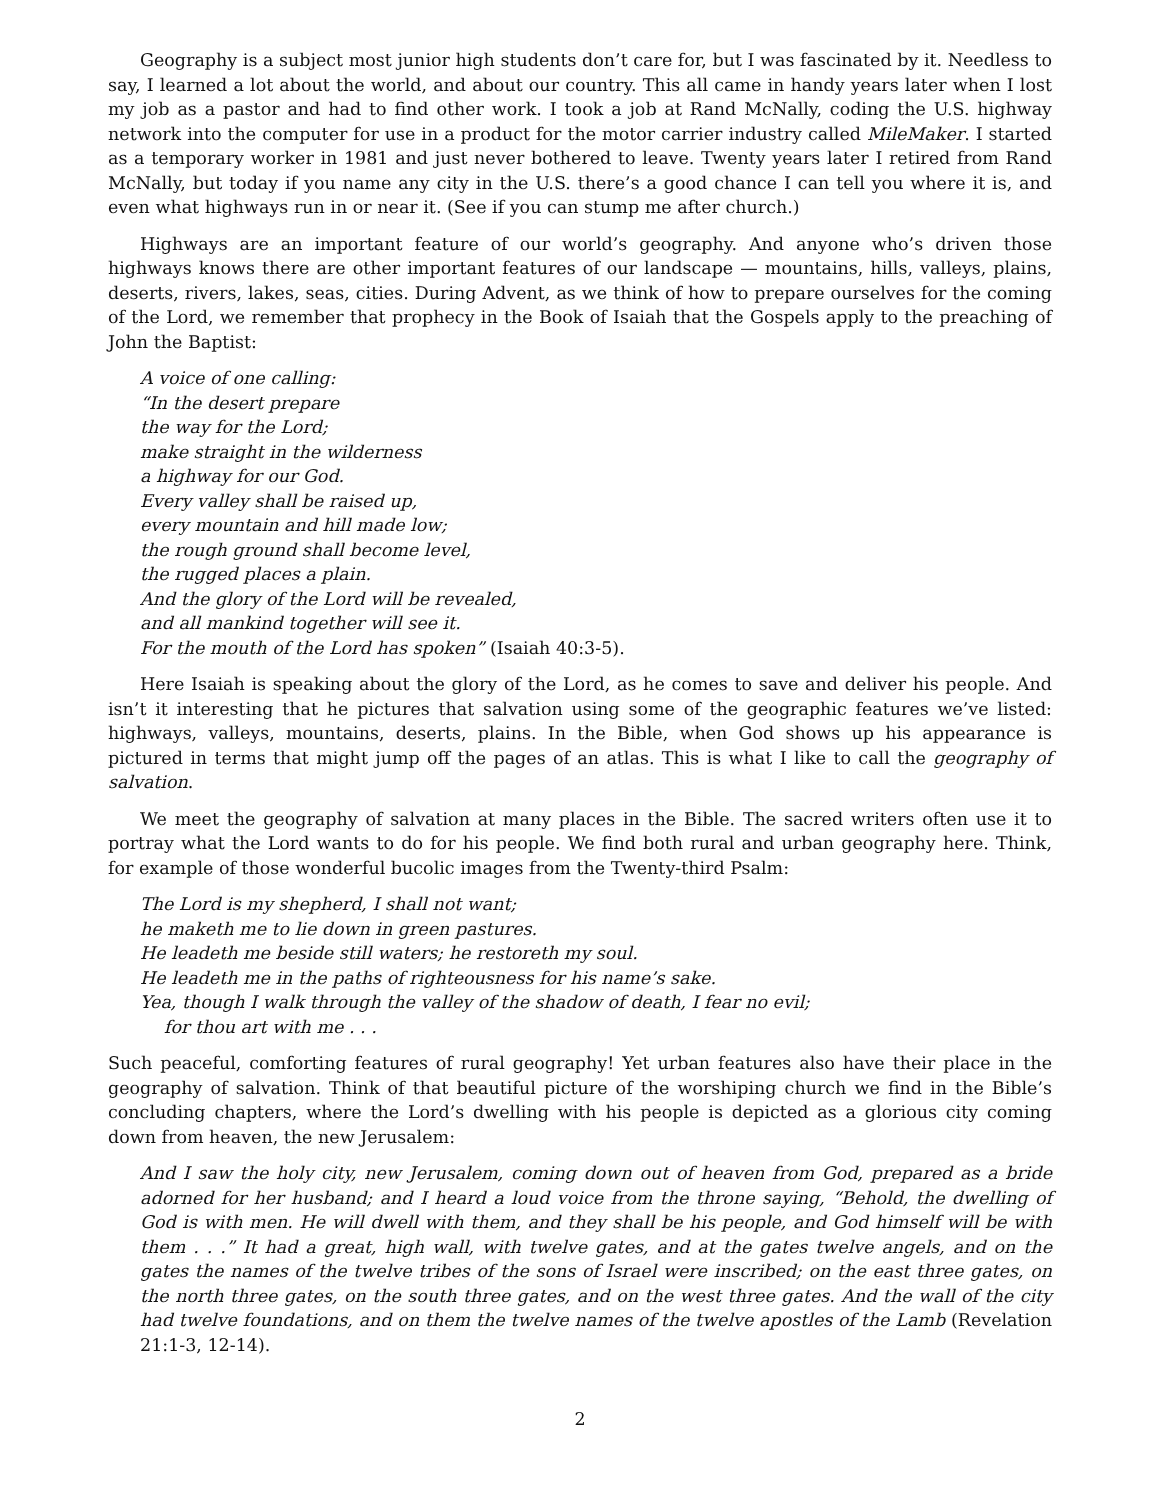Geography is a subject most junior high students don’t care for, but I was fascinated by it. Needless to say, I learned a lot about the world, and about our country. This all came in handy years later when I lost my job as a pastor and had to find other work. I took a job at Rand McNally, coding the U.S. highway network into the computer for use in a product for the motor carrier industry called MileMaker. I started as a temporary worker in 1981 and just never bothered to leave. Twenty years later I retired from Rand McNally, but today if you name any city in the U.S. there’s a good chance I can tell you where it is, and even what highways run in or near it. (See if you can stump me after church.)
Highways are an important feature of our world’s geography. And anyone who’s driven those highways knows there are other important features of our landscape — mountains, hills, valleys, plains, deserts, rivers, lakes, seas, cities. During Advent, as we think of how to prepare ourselves for the coming of the Lord, we remember that prophecy in the Book of Isaiah that the Gospels apply to the preaching of John the Baptist:
A voice of one calling:
“In the desert prepare
the way for the Lord;
make straight in the wilderness
a highway for our God.
Every valley shall be raised up,
every mountain and hill made low;
the rough ground shall become level,
the rugged places a plain.
And the glory of the Lord will be revealed,
and all mankind together will see it.
For the mouth of the Lord has spoken” (Isaiah 40:3-5).
Here Isaiah is speaking about the glory of the Lord, as he comes to save and deliver his people. And isn’t it interesting that he pictures that salvation using some of the geographic features we’ve listed: highways, valleys, mountains, deserts, plains. In the Bible, when God shows up his appearance is pictured in terms that might jump off the pages of an atlas. This is what I like to call the geography of salvation.
We meet the geography of salvation at many places in the Bible. The sacred writers often use it to portray what the Lord wants to do for his people. We find both rural and urban geography here. Think, for example of those wonderful bucolic images from the Twenty-third Psalm:
The Lord is my shepherd, I shall not want;
he maketh me to lie down in green pastures.
He leadeth me beside still waters; he restoreth my soul.
He leadeth me in the paths of righteousness for his name’s sake.
Yea, though I walk through the valley of the shadow of death, I fear no evil;
for thou art with me . . .
Such peaceful, comforting features of rural geography! Yet urban features also have their place in the geography of salvation. Think of that beautiful picture of the worshiping church we find in the Bible’s concluding chapters, where the Lord’s dwelling with his people is depicted as a glorious city coming down from heaven, the new Jerusalem:
And I saw the holy city, new Jerusalem, coming down out of heaven from God, prepared as a bride adorned for her husband; and I heard a loud voice from the throne saying, “Behold, the dwelling of God is with men. He will dwell with them, and they shall be his people, and God himself will be with them . . .” It had a great, high wall, with twelve gates, and at the gates twelve angels, and on the gates the names of the twelve tribes of the sons of Israel were inscribed; on the east three gates, on the north three gates, on the south three gates, and on the west three gates. And the wall of the city had twelve foundations, and on them the twelve names of the twelve apostles of the Lamb (Revelation 21:1-3, 12-14).
2